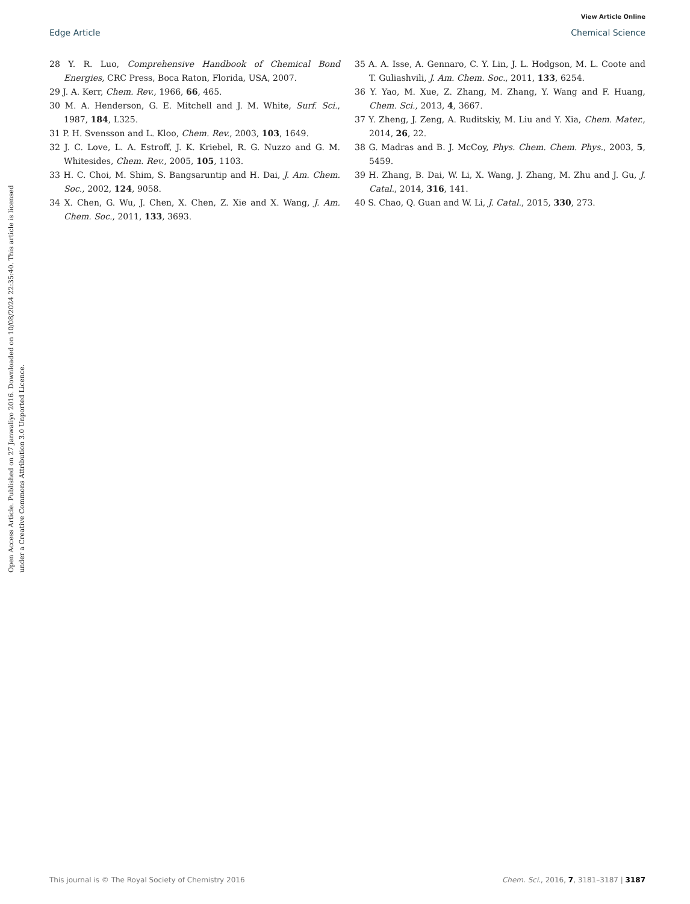View Article Online
Edge Article Chemical Science
Open Access Article. Published on 27 Janwaliyo 2016. Downloaded on 10/08/2024 22:35:40. This article is licensed under a Creative Commons Attribution 3.0 Unported Licence.
28 Y. R. Luo, Comprehensive Handbook of Chemical Bond Energies, CRC Press, Boca Raton, Florida, USA, 2007.
29 J. A. Kerr, Chem. Rev., 1966, 66, 465.
30 M. A. Henderson, G. E. Mitchell and J. M. White, Surf. Sci., 1987, 184, L325.
31 P. H. Svensson and L. Kloo, Chem. Rev., 2003, 103, 1649.
32 J. C. Love, L. A. Estroff, J. K. Kriebel, R. G. Nuzzo and G. M. Whitesides, Chem. Rev., 2005, 105, 1103.
33 H. C. Choi, M. Shim, S. Bangsaruntip and H. Dai, J. Am. Chem. Soc., 2002, 124, 9058.
34 X. Chen, G. Wu, J. Chen, X. Chen, Z. Xie and X. Wang, J. Am. Chem. Soc., 2011, 133, 3693.
35 A. A. Isse, A. Gennaro, C. Y. Lin, J. L. Hodgson, M. L. Coote and T. Guliashvili, J. Am. Chem. Soc., 2011, 133, 6254.
36 Y. Yao, M. Xue, Z. Zhang, M. Zhang, Y. Wang and F. Huang, Chem. Sci., 2013, 4, 3667.
37 Y. Zheng, J. Zeng, A. Ruditskiy, M. Liu and Y. Xia, Chem. Mater., 2014, 26, 22.
38 G. Madras and B. J. McCoy, Phys. Chem. Chem. Phys., 2003, 5, 5459.
39 H. Zhang, B. Dai, W. Li, X. Wang, J. Zhang, M. Zhu and J. Gu, J. Catal., 2014, 316, 141.
40 S. Chao, Q. Guan and W. Li, J. Catal., 2015, 330, 273.
This journal is © The Royal Society of Chemistry 2016 Chem. Sci., 2016, 7, 3181–3187 | 3187